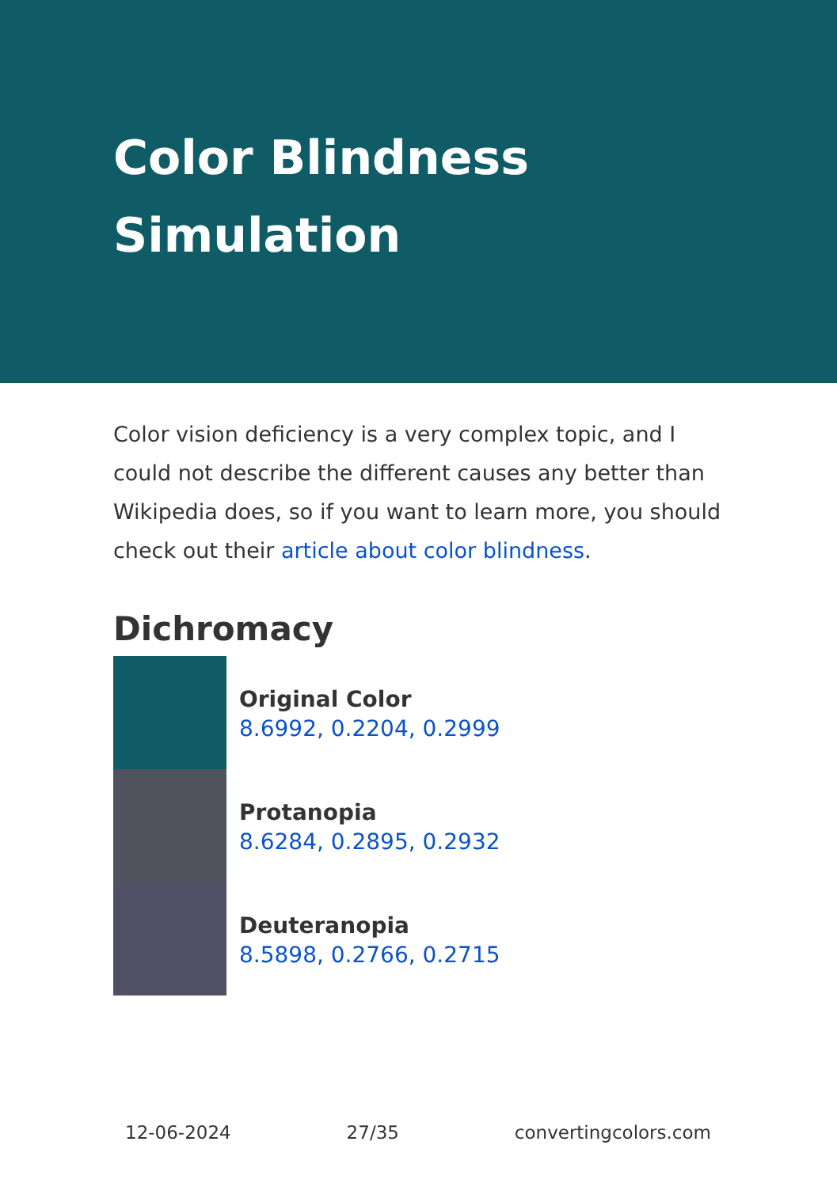Color Blindness
Simulation
Color vision deficiency is a very complex topic, and I could not describe the different causes any better than Wikipedia does, so if you want to learn more, you should check out their article about color blindness.
Dichromacy
Original Color
8.6992, 0.2204, 0.2999
Protanopia
8.6284, 0.2895, 0.2932
Deuteranopia
8.5898, 0.2766, 0.2715
12-06-2024 27/35 convertingcolors.com